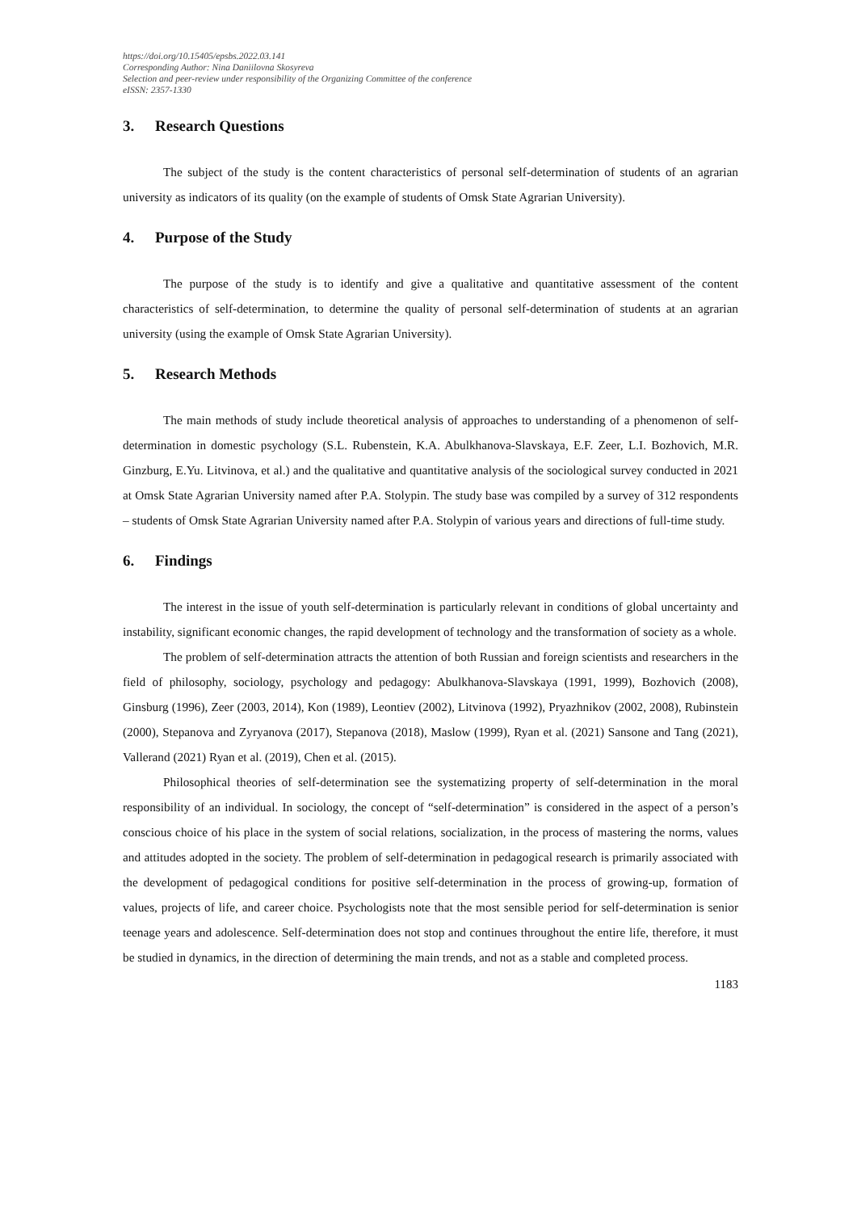https://doi.org/10.15405/epsbs.2022.03.141
Corresponding Author: Nina Daniilovna Skosyreva
Selection and peer-review under responsibility of the Organizing Committee of the conference
eISSN: 2357-1330
3. Research Questions
The subject of the study is the content characteristics of personal self-determination of students of an agrarian university as indicators of its quality (on the example of students of Omsk State Agrarian University).
4. Purpose of the Study
The purpose of the study is to identify and give a qualitative and quantitative assessment of the content characteristics of self-determination, to determine the quality of personal self-determination of students at an agrarian university (using the example of Omsk State Agrarian University).
5. Research Methods
The main methods of study include theoretical analysis of approaches to understanding of a phenomenon of self-determination in domestic psychology (S.L. Rubenstein, K.A. Abulkhanova-Slavskaya, E.F. Zeer, L.I. Bozhovich, M.R. Ginzburg, E.Yu. Litvinova, et al.) and the qualitative and quantitative analysis of the sociological survey conducted in 2021 at Omsk State Agrarian University named after P.A. Stolypin. The study base was compiled by a survey of 312 respondents – students of Omsk State Agrarian University named after P.A. Stolypin of various years and directions of full-time study.
6. Findings
The interest in the issue of youth self-determination is particularly relevant in conditions of global uncertainty and instability, significant economic changes, the rapid development of technology and the transformation of society as a whole.
The problem of self-determination attracts the attention of both Russian and foreign scientists and researchers in the field of philosophy, sociology, psychology and pedagogy: Abulkhanova-Slavskaya (1991, 1999), Bozhovich (2008), Ginsburg (1996), Zeer (2003, 2014), Kon (1989), Leontiev (2002), Litvinova (1992), Pryazhnikov (2002, 2008), Rubinstein (2000), Stepanova and Zyryanova (2017), Stepanova (2018), Maslow (1999), Ryan et al. (2021) Sansone and Tang (2021), Vallerand (2021) Ryan et al. (2019), Chen et al. (2015).
Philosophical theories of self-determination see the systematizing property of self-determination in the moral responsibility of an individual. In sociology, the concept of “self-determination” is considered in the aspect of a person’s conscious choice of his place in the system of social relations, socialization, in the process of mastering the norms, values and attitudes adopted in the society. The problem of self-determination in pedagogical research is primarily associated with the development of pedagogical conditions for positive self-determination in the process of growing-up, formation of values, projects of life, and career choice. Psychologists note that the most sensible period for self-determination is senior teenage years and adolescence. Self-determination does not stop and continues throughout the entire life, therefore, it must be studied in dynamics, in the direction of determining the main trends, and not as a stable and completed process.
1183